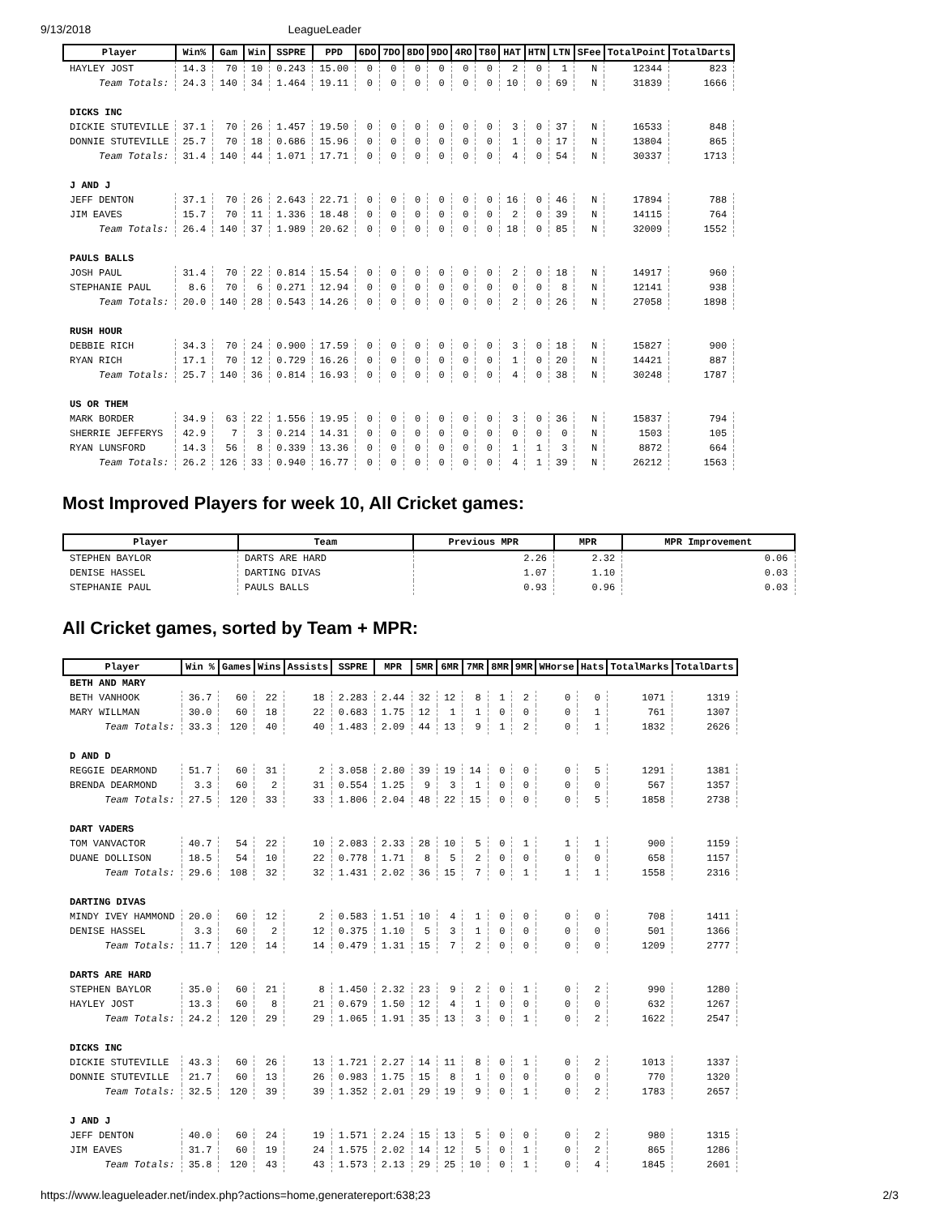9/13/2018 LeagueLeader
| Player | Win% | Gam | Win | SSPRE | PPD | 6DO | 7DO | 8DO | 9DO | 4RO | T80 | HAT | HTN | LTN | SFee | TotalPoint | TotalDarts |
| --- | --- | --- | --- | --- | --- | --- | --- | --- | --- | --- | --- | --- | --- | --- | --- | --- | --- |
| HAYLEY JOST | 14.3 | 70 | 10 | 0.243 | 15.00 | 0 | 0 | 0 | 0 | 0 | 0 | 2 | 0 | 1 | N | 12344 | 823 |
| Team Totals: | 24.3 | 140 | 34 | 1.464 | 19.11 | 0 | 0 | 0 | 0 | 0 | 0 | 10 | 0 | 69 | N | 31839 | 1666 |
| DICKS INC | | | | | | | | | | | | | | | | | |
| DICKIE STUTEVILLE | 37.1 | 70 | 26 | 1.457 | 19.50 | 0 | 0 | 0 | 0 | 0 | 0 | 3 | 0 | 37 | N | 16533 | 848 |
| DONNIE STUTEVILLE | 25.7 | 70 | 18 | 0.686 | 15.96 | 0 | 0 | 0 | 0 | 0 | 0 | 1 | 0 | 17 | N | 13804 | 865 |
| Team Totals: | 31.4 | 140 | 44 | 1.071 | 17.71 | 0 | 0 | 0 | 0 | 0 | 0 | 4 | 0 | 54 | N | 30337 | 1713 |
| J AND J | | | | | | | | | | | | | | | | | |
| JEFF DENTON | 37.1 | 70 | 26 | 2.643 | 22.71 | 0 | 0 | 0 | 0 | 0 | 0 | 16 | 0 | 46 | N | 17894 | 788 |
| JIM EAVES | 15.7 | 70 | 11 | 1.336 | 18.48 | 0 | 0 | 0 | 0 | 0 | 0 | 2 | 0 | 39 | N | 14115 | 764 |
| Team Totals: | 26.4 | 140 | 37 | 1.989 | 20.62 | 0 | 0 | 0 | 0 | 0 | 0 | 18 | 0 | 85 | N | 32009 | 1552 |
| PAULS BALLS | | | | | | | | | | | | | | | | | |
| JOSH PAUL | 31.4 | 70 | 22 | 0.814 | 15.54 | 0 | 0 | 0 | 0 | 0 | 0 | 2 | 0 | 18 | N | 14917 | 960 |
| STEPHANIE PAUL | 8.6 | 70 | 6 | 0.271 | 12.94 | 0 | 0 | 0 | 0 | 0 | 0 | 0 | 0 | 8 | N | 12141 | 938 |
| Team Totals: | 20.0 | 140 | 28 | 0.543 | 14.26 | 0 | 0 | 0 | 0 | 0 | 0 | 2 | 0 | 26 | N | 27058 | 1898 |
| RUSH HOUR | | | | | | | | | | | | | | | | | |
| DEBBIE RICH | 34.3 | 70 | 24 | 0.900 | 17.59 | 0 | 0 | 0 | 0 | 0 | 0 | 3 | 0 | 18 | N | 15827 | 900 |
| RYAN RICH | 17.1 | 70 | 12 | 0.729 | 16.26 | 0 | 0 | 0 | 0 | 0 | 0 | 1 | 0 | 20 | N | 14421 | 887 |
| Team Totals: | 25.7 | 140 | 36 | 0.814 | 16.93 | 0 | 0 | 0 | 0 | 0 | 0 | 4 | 0 | 38 | N | 30248 | 1787 |
| US OR THEM | | | | | | | | | | | | | | | | | |
| MARK BORDER | 34.9 | 63 | 22 | 1.556 | 19.95 | 0 | 0 | 0 | 0 | 0 | 0 | 3 | 0 | 36 | N | 15837 | 794 |
| SHERRIE JEFFERYS | 42.9 | 7 | 3 | 0.214 | 14.31 | 0 | 0 | 0 | 0 | 0 | 0 | 0 | 0 | 0 | N | 1503 | 105 |
| RYAN LUNSFORD | 14.3 | 56 | 8 | 0.339 | 13.36 | 0 | 0 | 0 | 0 | 0 | 0 | 1 | 1 | 3 | N | 8872 | 664 |
| Team Totals: | 26.2 | 126 | 33 | 0.940 | 16.77 | 0 | 0 | 0 | 0 | 0 | 0 | 4 | 1 | 39 | N | 26212 | 1563 |
Most Improved Players for week 10, All Cricket games:
| Player | Team | Previous MPR | MPR | MPR Improvement |
| --- | --- | --- | --- | --- |
| STEPHEN BAYLOR | DARTS ARE HARD | 2.26 | 2.32 | 0.06 |
| DENISE HASSEL | DARTING DIVAS | 1.07 | 1.10 | 0.03 |
| STEPHANIE PAUL | PAULS BALLS | 0.93 | 0.96 | 0.03 |
All Cricket games, sorted by Team + MPR:
| Player | Win % | Games | Wins | Assists | SSPRE | MPR | 5MR | 6MR | 7MR | 8MR | 9MR | WHorse | Hats | TotalMarks | TotalDarts |
| --- | --- | --- | --- | --- | --- | --- | --- | --- | --- | --- | --- | --- | --- | --- | --- |
| BETH AND MARY | | | | | | | | | | | | | | | |
| BETH VANHOOK | 36.7 | 60 | 22 | 18 | 2.283 | 2.44 | 32 | 12 | 8 | 1 | 2 | 0 | 0 | 1071 | 1319 |
| MARY WILLMAN | 30.0 | 60 | 18 | 22 | 0.683 | 1.75 | 12 | 1 | 1 | 0 | 0 | 0 | 1 | 761 | 1307 |
| Team Totals: | 33.3 | 120 | 40 | 40 | 1.483 | 2.09 | 44 | 13 | 9 | 1 | 2 | 0 | 1 | 1832 | 2626 |
| D AND D | | | | | | | | | | | | | | | |
| REGGIE DEARMOND | 51.7 | 60 | 31 | 2 | 3.058 | 2.80 | 39 | 19 | 14 | 0 | 0 | 0 | 5 | 1291 | 1381 |
| BRENDA DEARMOND | 3.3 | 60 | 2 | 31 | 0.554 | 1.25 | 9 | 3 | 1 | 0 | 0 | 0 | 0 | 567 | 1357 |
| Team Totals: | 27.5 | 120 | 33 | 33 | 1.806 | 2.04 | 48 | 22 | 15 | 0 | 0 | 0 | 5 | 1858 | 2738 |
| DART VADERS | | | | | | | | | | | | | | | |
| TOM VANVACTOR | 40.7 | 54 | 22 | 10 | 2.083 | 2.33 | 28 | 10 | 5 | 0 | 1 | 1 | 1 | 900 | 1159 |
| DUANE DOLLISON | 18.5 | 54 | 10 | 22 | 0.778 | 1.71 | 8 | 5 | 2 | 0 | 0 | 0 | 0 | 658 | 1157 |
| Team Totals: | 29.6 | 108 | 32 | 32 | 1.431 | 2.02 | 36 | 15 | 7 | 0 | 1 | 1 | 1 | 1558 | 2316 |
| DARTING DIVAS | | | | | | | | | | | | | | | |
| MINDY IVEY HAMMOND | 20.0 | 60 | 12 | 2 | 0.583 | 1.51 | 10 | 4 | 1 | 0 | 0 | 0 | 0 | 708 | 1411 |
| DENISE HASSEL | 3.3 | 60 | 2 | 12 | 0.375 | 1.10 | 5 | 3 | 1 | 0 | 0 | 0 | 0 | 501 | 1366 |
| Team Totals: | 11.7 | 120 | 14 | 14 | 0.479 | 1.31 | 15 | 7 | 2 | 0 | 0 | 0 | 0 | 1209 | 2777 |
| DARTS ARE HARD | | | | | | | | | | | | | | | |
| STEPHEN BAYLOR | 35.0 | 60 | 21 | 8 | 1.450 | 2.32 | 23 | 9 | 2 | 0 | 1 | 0 | 2 | 990 | 1280 |
| HAYLEY JOST | 13.3 | 60 | 8 | 21 | 0.679 | 1.50 | 12 | 4 | 1 | 0 | 0 | 0 | 0 | 632 | 1267 |
| Team Totals: | 24.2 | 120 | 29 | 29 | 1.065 | 1.91 | 35 | 13 | 3 | 0 | 1 | 0 | 2 | 1622 | 2547 |
| DICKS INC | | | | | | | | | | | | | | | |
| DICKIE STUTEVILLE | 43.3 | 60 | 26 | 13 | 1.721 | 2.27 | 14 | 11 | 8 | 0 | 1 | 0 | 2 | 1013 | 1337 |
| DONNIE STUTEVILLE | 21.7 | 60 | 13 | 26 | 0.983 | 1.75 | 15 | 8 | 1 | 0 | 0 | 0 | 0 | 770 | 1320 |
| Team Totals: | 32.5 | 120 | 39 | 39 | 1.352 | 2.01 | 29 | 19 | 9 | 0 | 1 | 0 | 2 | 1783 | 2657 |
| J AND J | | | | | | | | | | | | | | | |
| JEFF DENTON | 40.0 | 60 | 24 | 19 | 1.571 | 2.24 | 15 | 13 | 5 | 0 | 0 | 0 | 2 | 980 | 1315 |
| JIM EAVES | 31.7 | 60 | 19 | 24 | 1.575 | 2.02 | 14 | 12 | 5 | 0 | 1 | 0 | 2 | 865 | 1286 |
| Team Totals: | 35.8 | 120 | 43 | 43 | 1.573 | 2.13 | 29 | 25 | 10 | 0 | 1 | 0 | 4 | 1845 | 2601 |
https://www.leagueleader.net/index.php?actions=home,generatereport:638;23 2/3